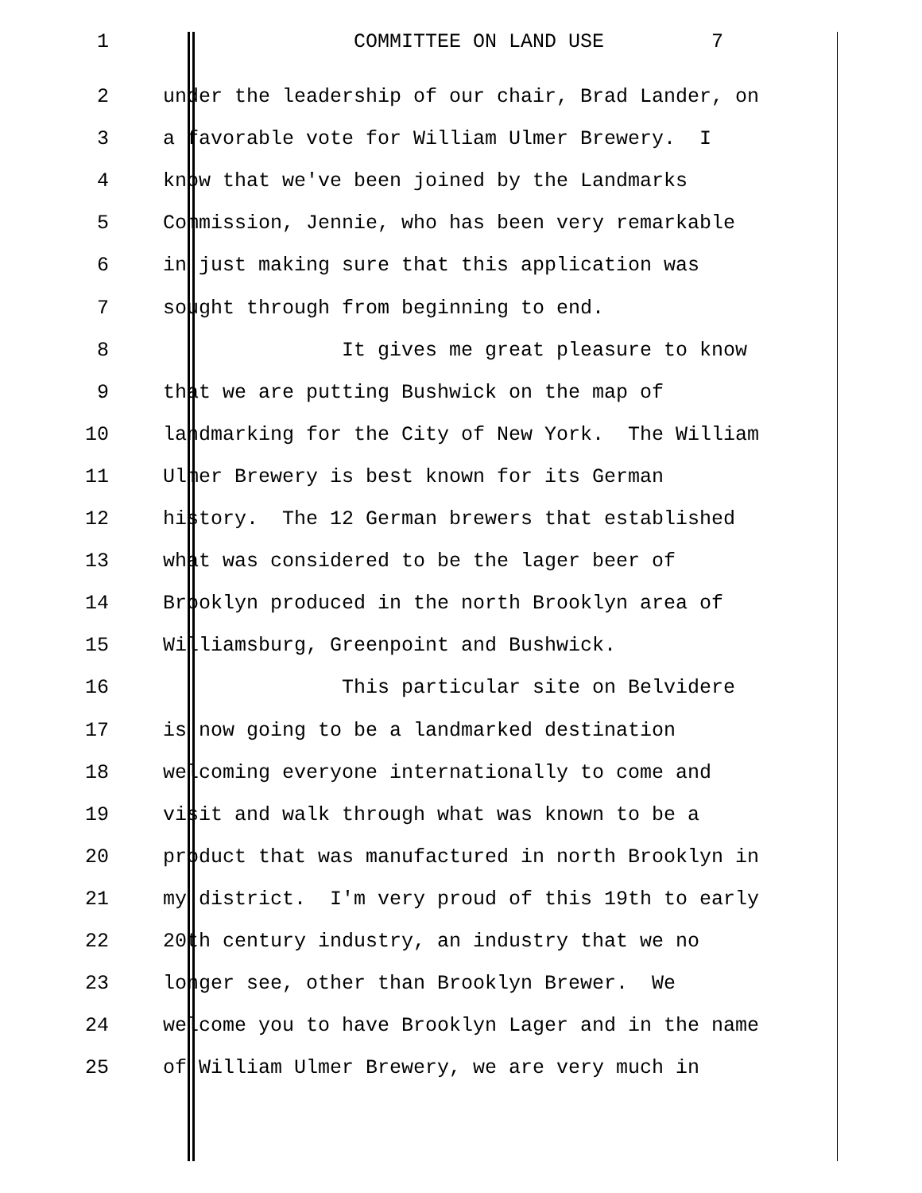1 COMMITTEE ON LAND USE 7
2 under the leadership of our chair, Brad Lander, on
3 a favorable vote for William Ulmer Brewery. I
4 know that we've been joined by the Landmarks
5 Commission, Jennie, who has been very remarkable
6 in just making sure that this application was
7 sought through from beginning to end.
8 It gives me great pleasure to know
9 that we are putting Bushwick on the map of
10 landmarking for the City of New York. The William
11 Ulmer Brewery is best known for its German
12 history. The 12 German brewers that established
13 what was considered to be the lager beer of
14 Brooklyn produced in the north Brooklyn area of
15 Williamsburg, Greenpoint and Bushwick.
16 This particular site on Belvidere
17 is now going to be a landmarked destination
18 welcoming everyone internationally to come and
19 visit and walk through what was known to be a
20 product that was manufactured in north Brooklyn in
21 my district. I'm very proud of this 19th to early
22 20th century industry, an industry that we no
23 longer see, other than Brooklyn Brewer. We
24 welcome you to have Brooklyn Lager and in the name
25 of William Ulmer Brewery, we are very much in